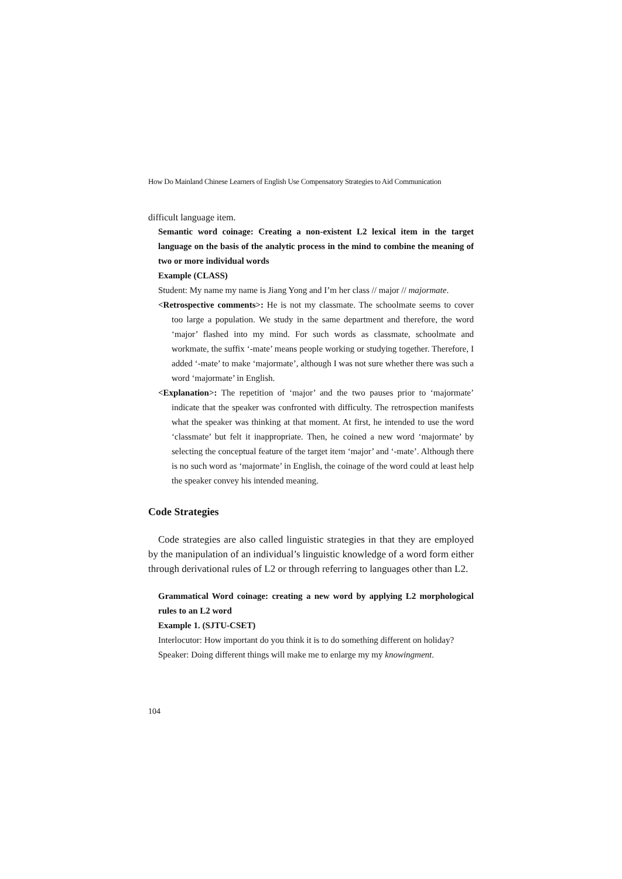How Do Mainland Chinese Learners of English Use Compensatory Strategies to Aid Communication
difficult language item.
Semantic word coinage: Creating a non-existent L2 lexical item in the target language on the basis of the analytic process in the mind to combine the meaning of two or more individual words
Example (CLASS)
Student: My name my name is Jiang Yong and I’m her class // major // majormate.
<Retrospective comments>: He is not my classmate. The schoolmate seems to cover too large a population. We study in the same department and therefore, the word ‘major’ flashed into my mind. For such words as classmate, schoolmate and workmate, the suffix ‘-mate’ means people working or studying together. Therefore, I added ‘-mate’ to make ‘majormate’, although I was not sure whether there was such a word ‘majormate’ in English.
<Explanation>: The repetition of ‘major’ and the two pauses prior to ‘majormate’ indicate that the speaker was confronted with difficulty. The retrospection manifests what the speaker was thinking at that moment. At first, he intended to use the word ‘classmate’ but felt it inappropriate. Then, he coined a new word ‘majormate’ by selecting the conceptual feature of the target item ‘major’ and ‘-mate’. Although there is no such word as ‘majormate’ in English, the coinage of the word could at least help the speaker convey his intended meaning.
Code Strategies
Code strategies are also called linguistic strategies in that they are employed by the manipulation of an individual’s linguistic knowledge of a word form either through derivational rules of L2 or through referring to languages other than L2.
Grammatical Word coinage: creating a new word by applying L2 morphological rules to an L2 word
Example 1. (SJTU-CSET)
Interlocutor: How important do you think it is to do something different on holiday?
Speaker: Doing different things will make me to enlarge my my knowingment.
104